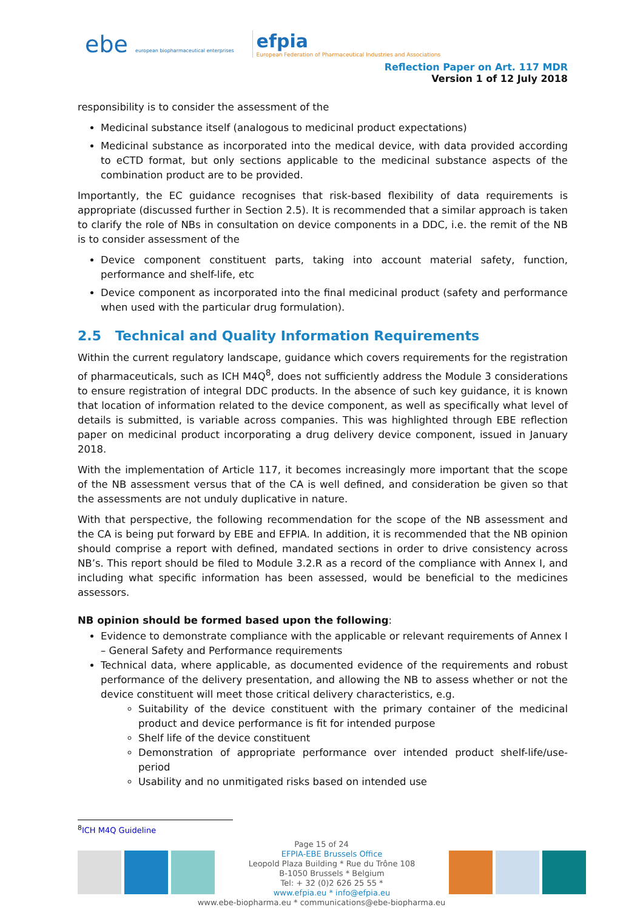ebe european biopharmaceutical enterprises
efpia
European Federation of Pharmaceutical Industries and Associations
Reflection Paper on Art. 117 MDR
Version 1 of 12 July 2018
responsibility is to consider the assessment of the
Medicinal substance itself (analogous to medicinal product expectations)
Medicinal substance as incorporated into the medical device, with data provided according to eCTD format, but only sections applicable to the medicinal substance aspects of the combination product are to be provided.
Importantly, the EC guidance recognises that risk-based flexibility of data requirements is appropriate (discussed further in Section 2.5). It is recommended that a similar approach is taken to clarify the role of NBs in consultation on device components in a DDC, i.e. the remit of the NB is to consider assessment of the
Device component constituent parts, taking into account material safety, function, performance and shelf-life, etc
Device component as incorporated into the final medicinal product (safety and performance when used with the particular drug formulation).
2.5 Technical and Quality Information Requirements
Within the current regulatory landscape, guidance which covers requirements for the registration of pharmaceuticals, such as ICH M4Q<sup>8</sup>, does not sufficiently address the Module 3 considerations to ensure registration of integral DDC products. In the absence of such key guidance, it is known that location of information related to the device component, as well as specifically what level of details is submitted, is variable across companies. This was highlighted through EBE reflection paper on medicinal product incorporating a drug delivery device component, issued in January 2018.
With the implementation of Article 117, it becomes increasingly more important that the scope of the NB assessment versus that of the CA is well defined, and consideration be given so that the assessments are not unduly duplicative in nature.
With that perspective, the following recommendation for the scope of the NB assessment and the CA is being put forward by EBE and EFPIA. In addition, it is recommended that the NB opinion should comprise a report with defined, mandated sections in order to drive consistency across NB’s. This report should be filed to Module 3.2.R as a record of the compliance with Annex I, and including what specific information has been assessed, would be beneficial to the medicines assessors.
NB opinion should be formed based upon the following:
Evidence to demonstrate compliance with the applicable or relevant requirements of Annex I – General Safety and Performance requirements
Technical data, where applicable, as documented evidence of the requirements and robust performance of the delivery presentation, and allowing the NB to assess whether or not the device constituent will meet those critical delivery characteristics, e.g.
Suitability of the device constituent with the primary container of the medicinal product and device performance is fit for intended purpose
Shelf life of the device constituent
Demonstration of appropriate performance over intended product shelf-life/use-period
Usability and no unmitigated risks based on intended use
<sup>8</sup> ICH M4Q Guideline
Page 15 of 24
EFPIA-EBE Brussels Office
Leopold Plaza Building * Rue du Trône 108
B-1050 Brussels * Belgium
Tel: + 32 (0)2 626 25 55 *
www.efpia.eu * info@efpia.eu
www.ebe-biopharma.eu * communications@ebe-biopharma.eu